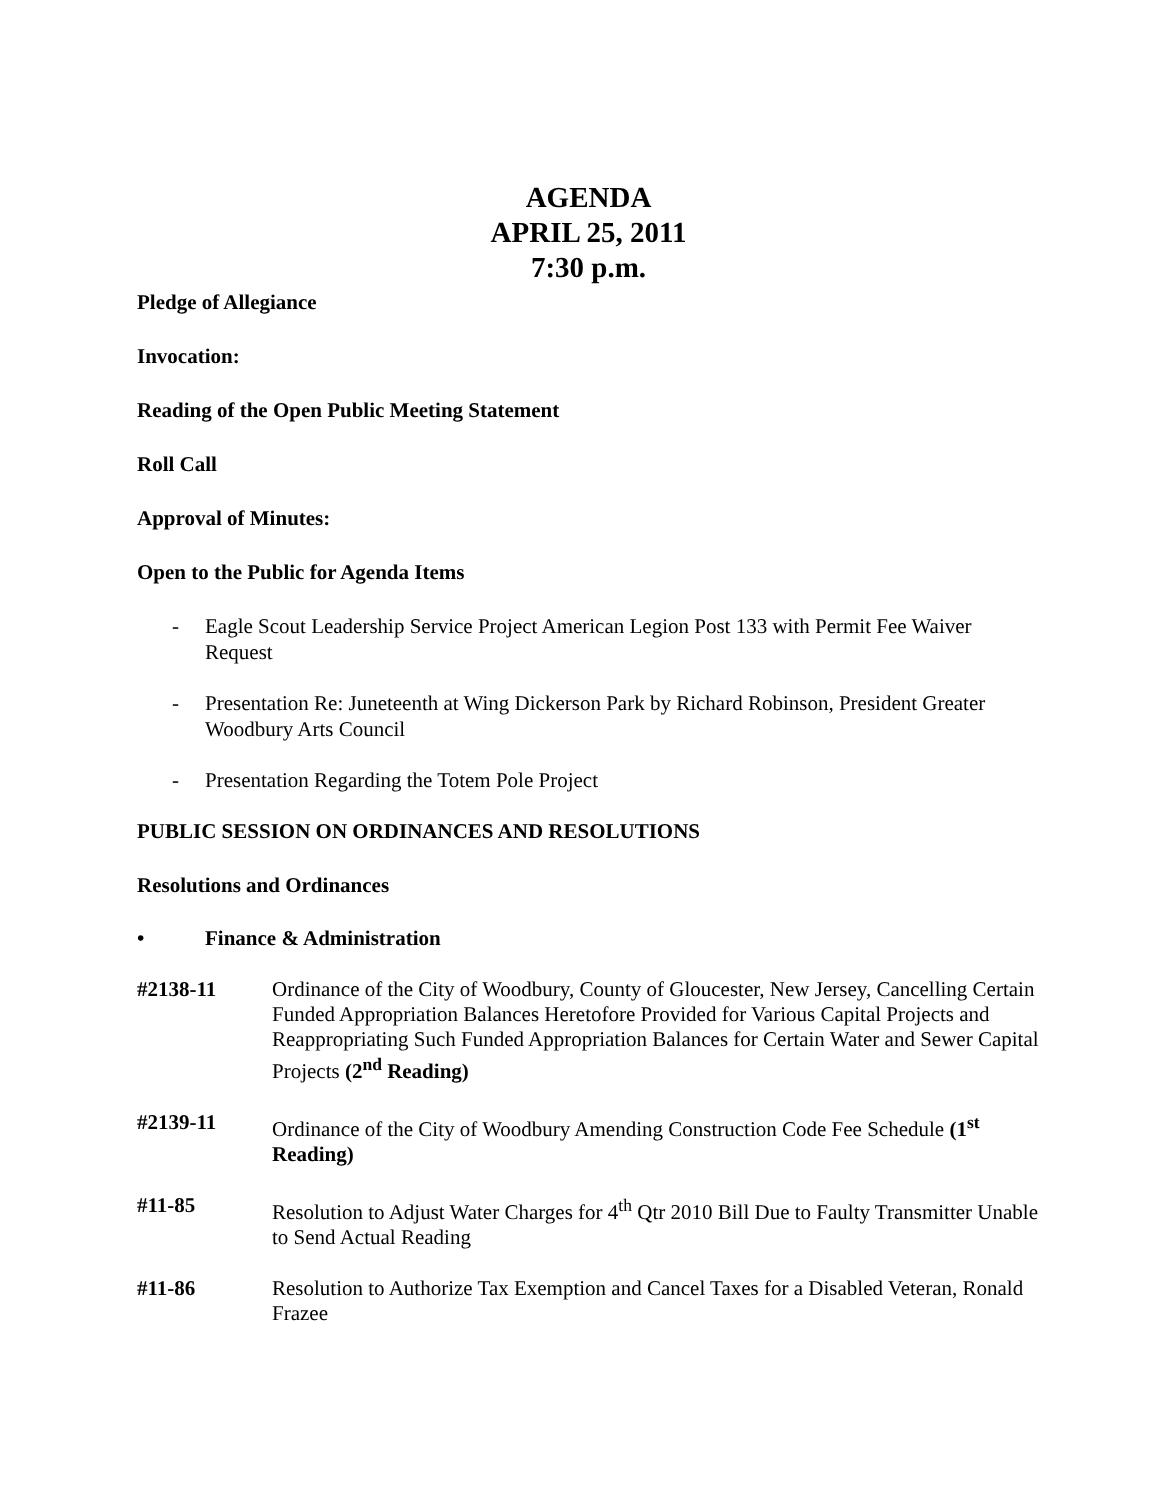AGENDA
APRIL 25, 2011
7:30 p.m.
Pledge of Allegiance
Invocation:
Reading of the Open Public Meeting Statement
Roll Call
Approval of Minutes:
Open to the Public for Agenda Items
- Eagle Scout Leadership Service Project American Legion Post 133 with Permit Fee Waiver Request
- Presentation Re: Juneteenth at Wing Dickerson Park by Richard Robinson, President Greater Woodbury Arts Council
- Presentation Regarding the Totem Pole Project
PUBLIC SESSION ON ORDINANCES AND RESOLUTIONS
Resolutions and Ordinances
• Finance & Administration
#2138-11 Ordinance of the City of Woodbury, County of Gloucester, New Jersey, Cancelling Certain Funded Appropriation Balances Heretofore Provided for Various Capital Projects and Reappropriating Such Funded Appropriation Balances for Certain Water and Sewer Capital Projects (2<sup>nd</sup> Reading)
#2139-11 Ordinance of the City of Woodbury Amending Construction Code Fee Schedule (1<sup>st</sup> Reading)
#11-85 Resolution to Adjust Water Charges for 4<sup>th</sup> Qtr 2010 Bill Due to Faulty Transmitter Unable to Send Actual Reading
#11-86 Resolution to Authorize Tax Exemption and Cancel Taxes for a Disabled Veteran, Ronald Frazee